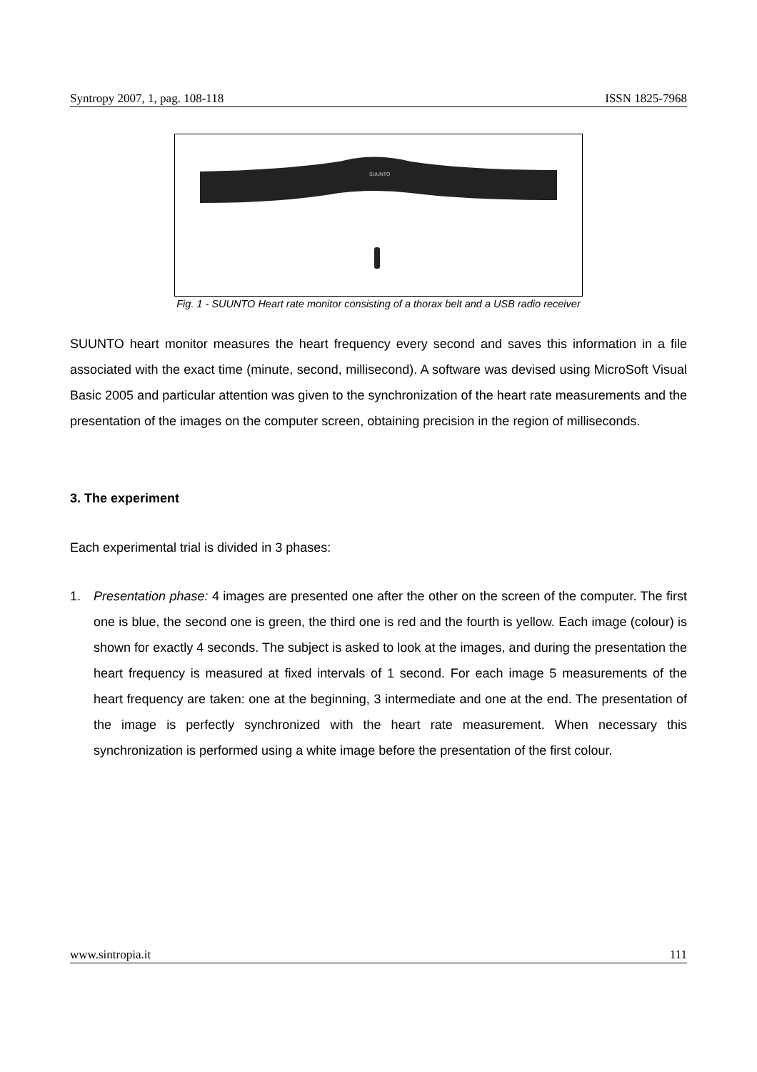Syntropy 2007, 1, pag. 108-118 ISSN 1825-7968
SUUNTO
Fig. 1 - SUUNTO Heart rate monitor consisting of a thorax belt and a USB radio receiver
SUUNTO heart monitor measures the heart frequency every second and saves this information in a file associated with the exact time (minute, second, millisecond). A software was devised using MicroSoft Visual Basic 2005 and particular attention was given to the synchronization of the heart rate measurements and the presentation of the images on the computer screen, obtaining precision in the region of milliseconds.
3. The experiment
Each experimental trial is divided in 3 phases:
1. Presentation phase: 4 images are presented one after the other on the screen of the computer. The first one is blue, the second one is green, the third one is red and the fourth is yellow. Each image (colour) is shown for exactly 4 seconds. The subject is asked to look at the images, and during the presentation the heart frequency is measured at fixed intervals of 1 second. For each image 5 measurements of the heart frequency are taken: one at the beginning, 3 intermediate and one at the end. The presentation of the image is perfectly synchronized with the heart rate measurement. When necessary this synchronization is performed using a white image before the presentation of the first colour.
www.sintropia.it 111